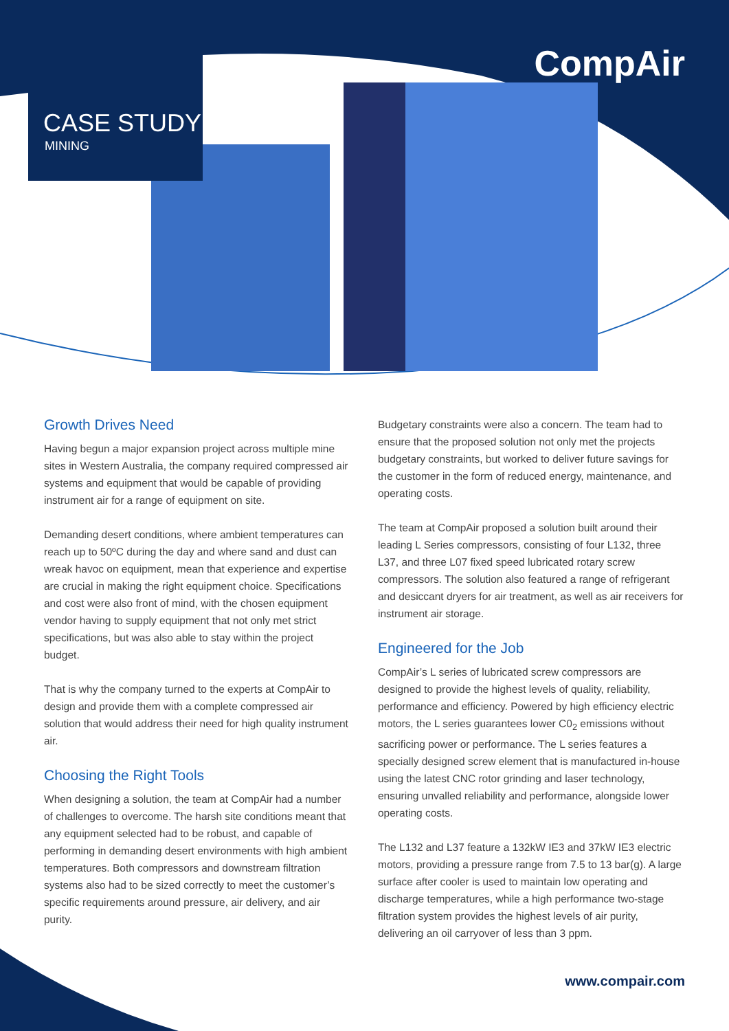CASE STUDY
MINING
CompAir
Growth Drives Need
Having begun a major expansion project across multiple mine sites in Western Australia, the company required compressed air systems and equipment that would be capable of providing instrument air for a range of equipment on site.
Demanding desert conditions, where ambient temperatures can reach up to 50ºC during the day and where sand and dust can wreak havoc on equipment, mean that experience and expertise are crucial in making the right equipment choice. Specifications and cost were also front of mind, with the chosen equipment vendor having to supply equipment that not only met strict specifications, but was also able to stay within the project budget.
That is why the company turned to the experts at CompAir to design and provide them with a complete compressed air solution that would address their need for high quality instrument air.
Choosing the Right Tools
When designing a solution, the team at CompAir had a number of challenges to overcome. The harsh site conditions meant that any equipment selected had to be robust, and capable of performing in demanding desert environments with high ambient temperatures. Both compressors and downstream filtration systems also had to be sized correctly to meet the customer’s specific requirements around pressure, air delivery, and air purity.
Budgetary constraints were also a concern. The team had to ensure that the proposed solution not only met the projects budgetary constraints, but worked to deliver future savings for the customer in the form of reduced energy, maintenance, and operating costs.
The team at CompAir proposed a solution built around their leading L Series compressors, consisting of four L132, three L37, and three L07 fixed speed lubricated rotary screw compressors. The solution also featured a range of refrigerant and desiccant dryers for air treatment, as well as air receivers for instrument air storage.
Engineered for the Job
CompAir’s L series of lubricated screw compressors are designed to provide the highest levels of quality, reliability, performance and efficiency. Powered by high efficiency electric motors, the L series guarantees lower C0<sub>2</sub> emissions without sacrificing power or performance. The L series features a specially designed screw element that is manufactured in-house using the latest CNC rotor grinding and laser technology, ensuring unvalled reliability and performance, alongside lower operating costs.
The L132 and L37 feature a 132kW IE3 and 37kW IE3 electric motors, providing a pressure range from 7.5 to 13 bar(g). A large surface after cooler is used to maintain low operating and discharge temperatures, while a high performance two-stage filtration system provides the highest levels of air purity, delivering an oil carryover of less than 3 ppm.
www.compair.com